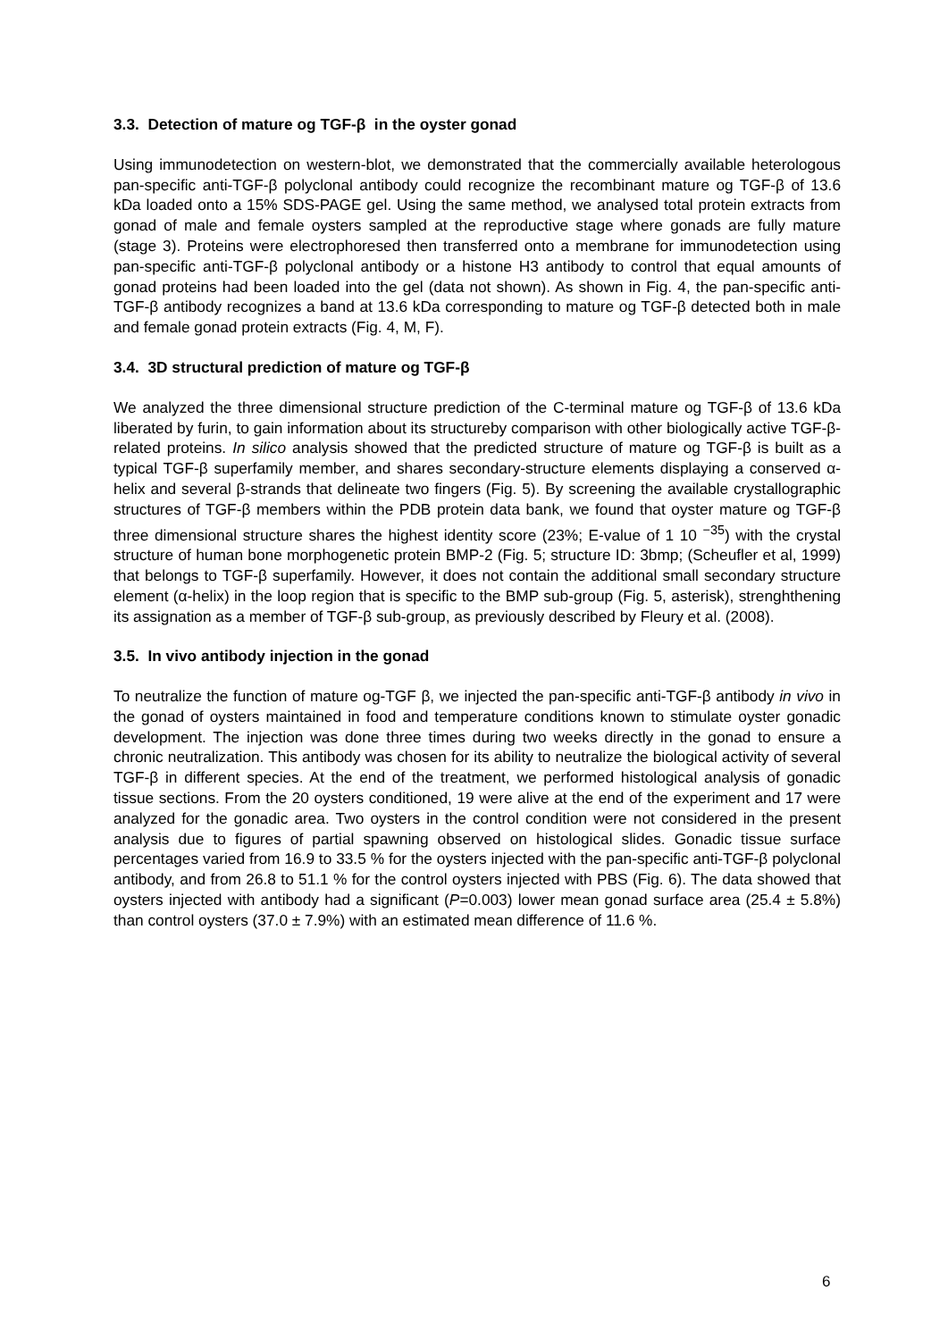3.3. Detection of mature og TGF-β in the oyster gonad
Using immunodetection on western-blot, we demonstrated that the commercially available heterologous pan-specific anti-TGF-β polyclonal antibody could recognize the recombinant mature og TGF-β of 13.6 kDa loaded onto a 15% SDS-PAGE gel. Using the same method, we analysed total protein extracts from gonad of male and female oysters sampled at the reproductive stage where gonads are fully mature (stage 3). Proteins were electrophoresed then transferred onto a membrane for immunodetection using pan-specific anti-TGF-β polyclonal antibody or a histone H3 antibody to control that equal amounts of gonad proteins had been loaded into the gel (data not shown). As shown in Fig. 4, the pan-specific anti-TGF-β antibody recognizes a band at 13.6 kDa corresponding to mature og TGF-β detected both in male and female gonad protein extracts (Fig. 4, M, F).
3.4. 3D structural prediction of mature og TGF-β
We analyzed the three dimensional structure prediction of the C-terminal mature og TGF-β of 13.6 kDa liberated by furin, to gain information about its structureby comparison with other biologically active TGF-β-related proteins. In silico analysis showed that the predicted structure of mature og TGF-β is built as a typical TGF-β superfamily member, and shares secondary-structure elements displaying a conserved α-helix and several β-strands that delineate two fingers (Fig. 5). By screening the available crystallographic structures of TGF-β members within the PDB protein data bank, we found that oyster mature og TGF-β three dimensional structure shares the highest identity score (23%; E-value of 1 10 <sup>−35</sup>) with the crystal structure of human bone morphogenetic protein BMP-2 (Fig. 5; structure ID: 3bmp; (Scheufler et al, 1999) that belongs to TGF-β superfamily. However, it does not contain the additional small secondary structure element (α-helix) in the loop region that is specific to the BMP sub-group (Fig. 5, asterisk), strenghthening its assignation as a member of TGF-β sub-group, as previously described by Fleury et al. (2008).
3.5. In vivo antibody injection in the gonad
To neutralize the function of mature og-TGF β, we injected the pan-specific anti-TGF-β antibody in vivo in the gonad of oysters maintained in food and temperature conditions known to stimulate oyster gonadic development. The injection was done three times during two weeks directly in the gonad to ensure a chronic neutralization. This antibody was chosen for its ability to neutralize the biological activity of several TGF-β in different species. At the end of the treatment, we performed histological analysis of gonadic tissue sections. From the 20 oysters conditioned, 19 were alive at the end of the experiment and 17 were analyzed for the gonadic area. Two oysters in the control condition were not considered in the present analysis due to figures of partial spawning observed on histological slides. Gonadic tissue surface percentages varied from 16.9 to 33.5 % for the oysters injected with the pan-specific anti-TGF-β polyclonal antibody, and from 26.8 to 51.1 % for the control oysters injected with PBS (Fig. 6). The data showed that oysters injected with antibody had a significant (P=0.003) lower mean gonad surface area (25.4 ± 5.8%) than control oysters (37.0 ± 7.9%) with an estimated mean difference of 11.6 %.
6